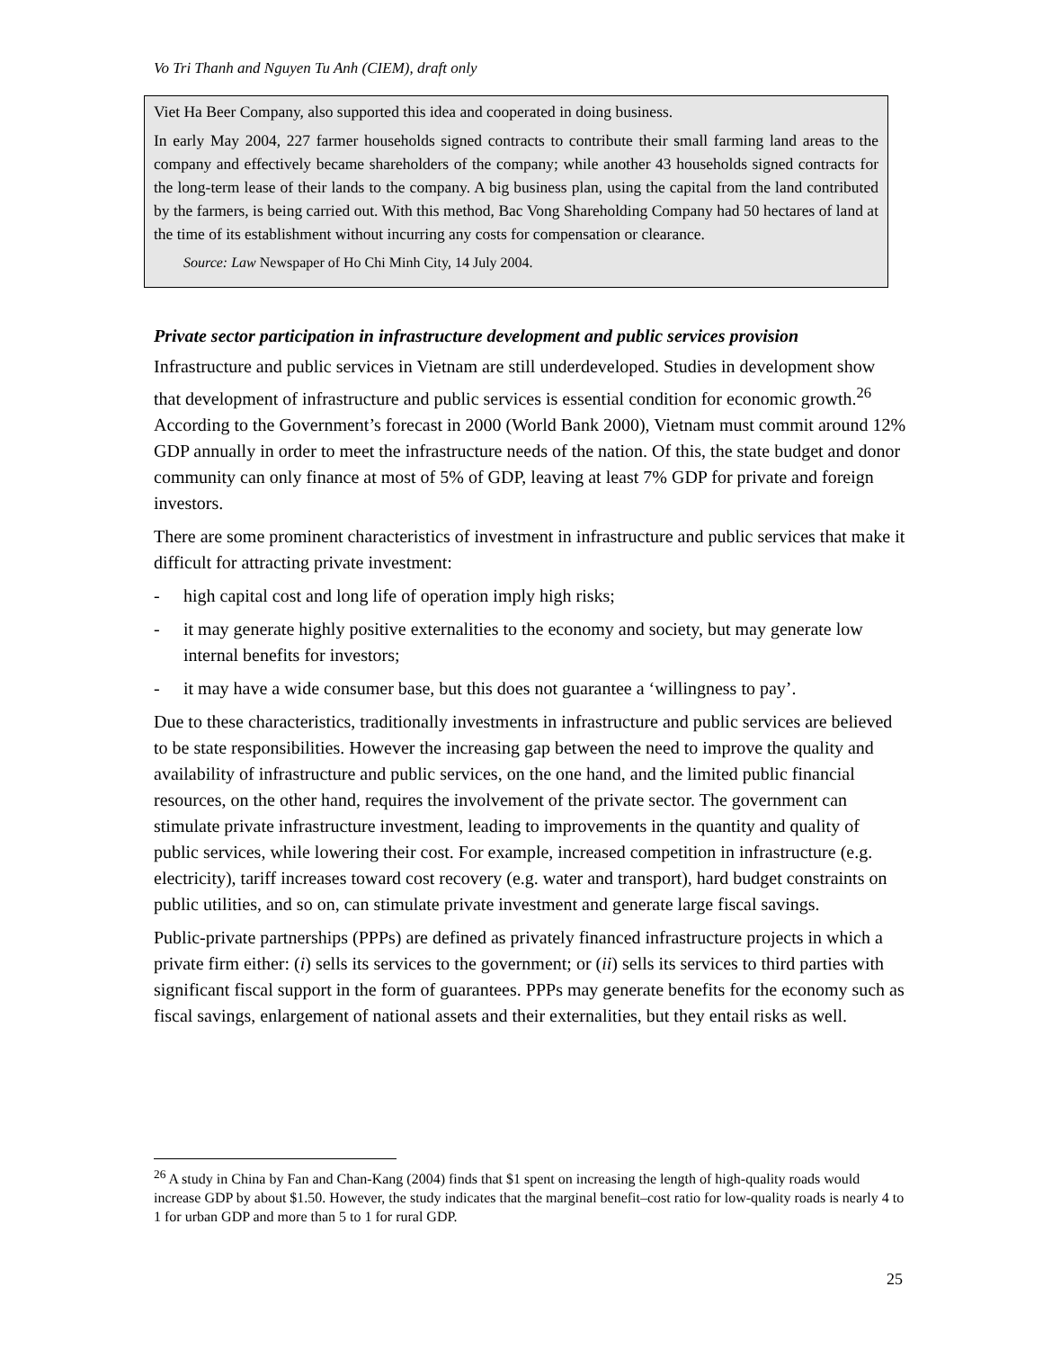Vo Tri Thanh and Nguyen Tu Anh (CIEM), draft only
Viet Ha Beer Company, also supported this idea and cooperated in doing business.
In early May 2004, 227 farmer households signed contracts to contribute their small farming land areas to the company and effectively became shareholders of the company; while another 43 households signed contracts for the long-term lease of their lands to the company. A big business plan, using the capital from the land contributed by the farmers, is being carried out. With this method, Bac Vong Shareholding Company had 50 hectares of land at the time of its establishment without incurring any costs for compensation or clearance.
Source: Law Newspaper of Ho Chi Minh City, 14 July 2004.
Private sector participation in infrastructure development and public services provision
Infrastructure and public services in Vietnam are still underdeveloped. Studies in development show that development of infrastructure and public services is essential condition for economic growth.<sup>26</sup> According to the Government’s forecast in 2000 (World Bank 2000), Vietnam must commit around 12% GDP annually in order to meet the infrastructure needs of the nation. Of this, the state budget and donor community can only finance at most of 5% of GDP, leaving at least 7% GDP for private and foreign investors.
There are some prominent characteristics of investment in infrastructure and public services that make it difficult for attracting private investment:
- high capital cost and long life of operation imply high risks;
- it may generate highly positive externalities to the economy and society, but may generate low internal benefits for investors;
- it may have a wide consumer base, but this does not guarantee a ‘willingness to pay’.
Due to these characteristics, traditionally investments in infrastructure and public services are believed to be state responsibilities. However the increasing gap between the need to improve the quality and availability of infrastructure and public services, on the one hand, and the limited public financial resources, on the other hand, requires the involvement of the private sector. The government can stimulate private infrastructure investment, leading to improvements in the quantity and quality of public services, while lowering their cost. For example, increased competition in infrastructure (e.g. electricity), tariff increases toward cost recovery (e.g. water and transport), hard budget constraints on public utilities, and so on, can stimulate private investment and generate large fiscal savings.
Public-private partnerships (PPPs) are defined as privately financed infrastructure projects in which a private firm either: (i) sells its services to the government; or (ii) sells its services to third parties with significant fiscal support in the form of guarantees. PPPs may generate benefits for the economy such as fiscal savings, enlargement of national assets and their externalities, but they entail risks as well.
<sup>26</sup> A study in China by Fan and Chan-Kang (2004) finds that $1 spent on increasing the length of high-quality roads would increase GDP by about $1.50. However, the study indicates that the marginal benefit–cost ratio for low-quality roads is nearly 4 to 1 for urban GDP and more than 5 to 1 for rural GDP.
25